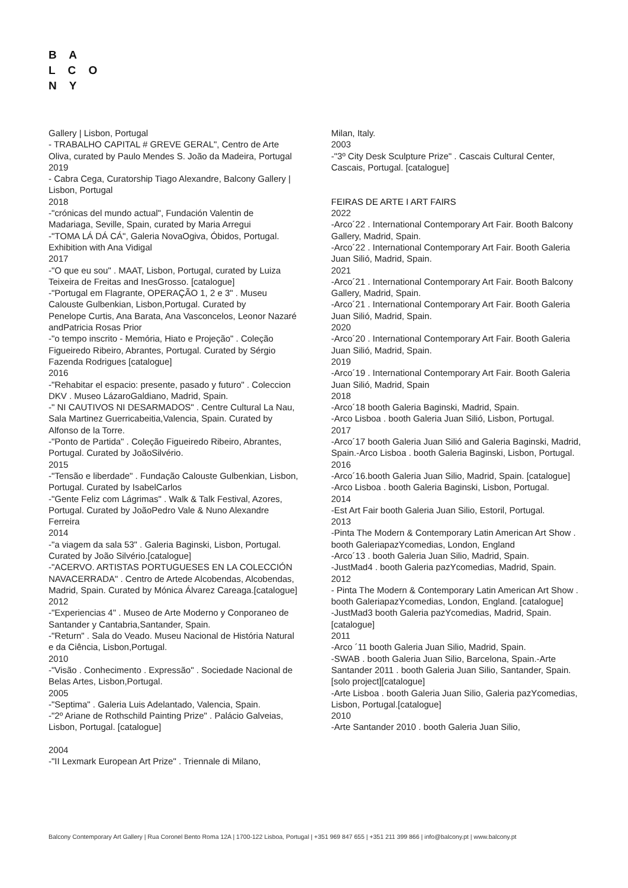B A
L C O
N Y
Gallery | Lisbon, Portugal
- TRABALHO CAPITAL # GREVE GERAL", Centro de Arte Oliva, curated by Paulo Mendes S. João da Madeira, Portugal
2019
- Cabra Cega, Curatorship Tiago Alexandre, Balcony Gallery | Lisbon, Portugal
2018
-"crónicas del mundo actual", Fundación Valentin de Madariaga, Seville, Spain, curated by Maria Arregui
-"TOMA LÁ DÁ CÁ", Galeria NovaOgiva, Óbidos, Portugal. Exhibition with Ana Vidigal
2017
-"O que eu sou" . MAAT, Lisbon, Portugal, curated by Luiza Teixeira de Freitas and InesGrosso. [catalogue]
-"Portugal em Flagrante, OPERAÇÃO 1, 2 e 3" . Museu Calouste Gulbenkian, Lisbon,Portugal. Curated by
Penelope Curtis, Ana Barata, Ana Vasconcelos, Leonor Nazaré andPatricia Rosas Prior
-"o tempo inscrito - Memória, Hiato e Projeção" . Coleção Figueiredo Ribeiro, Abrantes, Portugal. Curated by Sérgio Fazenda Rodrigues [catalogue]
2016
-"Rehabitar el espacio: presente, pasado y futuro" . Coleccion DKV . Museo LázaroGaldiano, Madrid, Spain.
-" NI CAUTIVOS NI DESARMADOS" . Centre Cultural La Nau, Sala Martinez Guerricabeitia,Valencia, Spain. Curated by Alfonso de la Torre.
-"Ponto de Partida" . Coleção Figueiredo Ribeiro, Abrantes, Portugal. Curated by JoãoSilvério.
2015
-"Tensão e liberdade" . Fundação Calouste Gulbenkian, Lisbon, Portugal. Curated by IsabelCarlos
-"Gente Feliz com Lágrimas" . Walk & Talk Festival, Azores, Portugal. Curated by JoãoPedro Vale & Nuno Alexandre Ferreira
2014
-"a viagem da sala 53" . Galeria Baginski, Lisbon, Portugal. Curated by João Silvério.[catalogue]
-"ACERVO. ARTISTAS PORTUGUESES EN LA COLECCIÓN NAVACERRADA" . Centro de Artede Alcobendas, Alcobendas, Madrid, Spain. Curated by Mónica Álvarez Careaga.[catalogue]
2012
-"Experiencias 4" . Museo de Arte Moderno y Conporaneo de Santander y Cantabria,Santander, Spain.
-"Return" . Sala do Veado. Museu Nacional de História Natural e da Ciência, Lisbon,Portugal.
2010
-"Visão . Conhecimento . Expressão" . Sociedade Nacional de Belas Artes, Lisbon,Portugal.
2005
-"Septima" . Galeria Luis Adelantado, Valencia, Spain.
-"2º Ariane de Rothschild Painting Prize" . Palácio Galveias, Lisbon, Portugal. [catalogue]
2004
-"II Lexmark European Art Prize" . Triennale di Milano,
Milan, Italy.
2003
-"3º City Desk Sculpture Prize" . Cascais Cultural Center, Cascais, Portugal. [catalogue]
FEIRAS DE ARTE I ART FAIRS
2022
-Arco´22 . International Contemporary Art Fair. Booth Balcony Gallery, Madrid, Spain.
-Arco´22 . International Contemporary Art Fair. Booth Galeria Juan Silió, Madrid, Spain.
2021
-Arco´21 . International Contemporary Art Fair. Booth Balcony Gallery, Madrid, Spain.
-Arco´21 . International Contemporary Art Fair. Booth Galeria Juan Silió, Madrid, Spain.
2020
-Arco´20 . International Contemporary Art Fair. Booth Galeria Juan Silió, Madrid, Spain.
2019
-Arco´19 . International Contemporary Art Fair. Booth Galeria Juan Silió, Madrid, Spain
2018
-Arco´18 booth Galeria Baginski, Madrid, Spain.
-Arco Lisboa . booth Galeria Juan Silió, Lisbon, Portugal.
2017
-Arco´17 booth Galeria Juan Silió and Galeria Baginski, Madrid, Spain.-Arco Lisboa . booth Galeria Baginski, Lisbon, Portugal.
2016
-Arco´16.booth Galeria Juan Silio, Madrid, Spain. [catalogue]
-Arco Lisboa . booth Galeria Baginski, Lisbon, Portugal.
2014
-Est Art Fair booth Galeria Juan Silio, Estoril, Portugal.
2013
-Pinta The Modern & Contemporary Latin American Art Show . booth GaleriapazYcomedias, London, England
-Arco´13 . booth Galeria Juan Silio, Madrid, Spain.
-JustMad4 . booth Galeria pazYcomedias, Madrid, Spain.
2012
- Pinta The Modern & Contemporary Latin American Art Show . booth GaleriapazYcomedias, London, England. [catalogue]
-JustMad3 booth Galeria pazYcomedias, Madrid, Spain. [catalogue]
2011
-Arco ´11 booth Galeria Juan Silio, Madrid, Spain.
-SWAB . booth Galeria Juan Silio, Barcelona, Spain.-Arte Santander 2011 . booth Galeria Juan Silio, Santander, Spain. [solo project][catalogue]
-Arte Lisboa . booth Galeria Juan Silio, Galeria pazYcomedias, Lisbon, Portugal.[catalogue]
2010
-Arte Santander 2010 . booth Galeria Juan Silio,
Balcony Contemporary Art Gallery | Rua Coronel Bento Roma 12A | 1700-122 Lisboa, Portugal | +351 969 847 655 | +351 211 399 866 | info@balcony.pt | www.balcony.pt